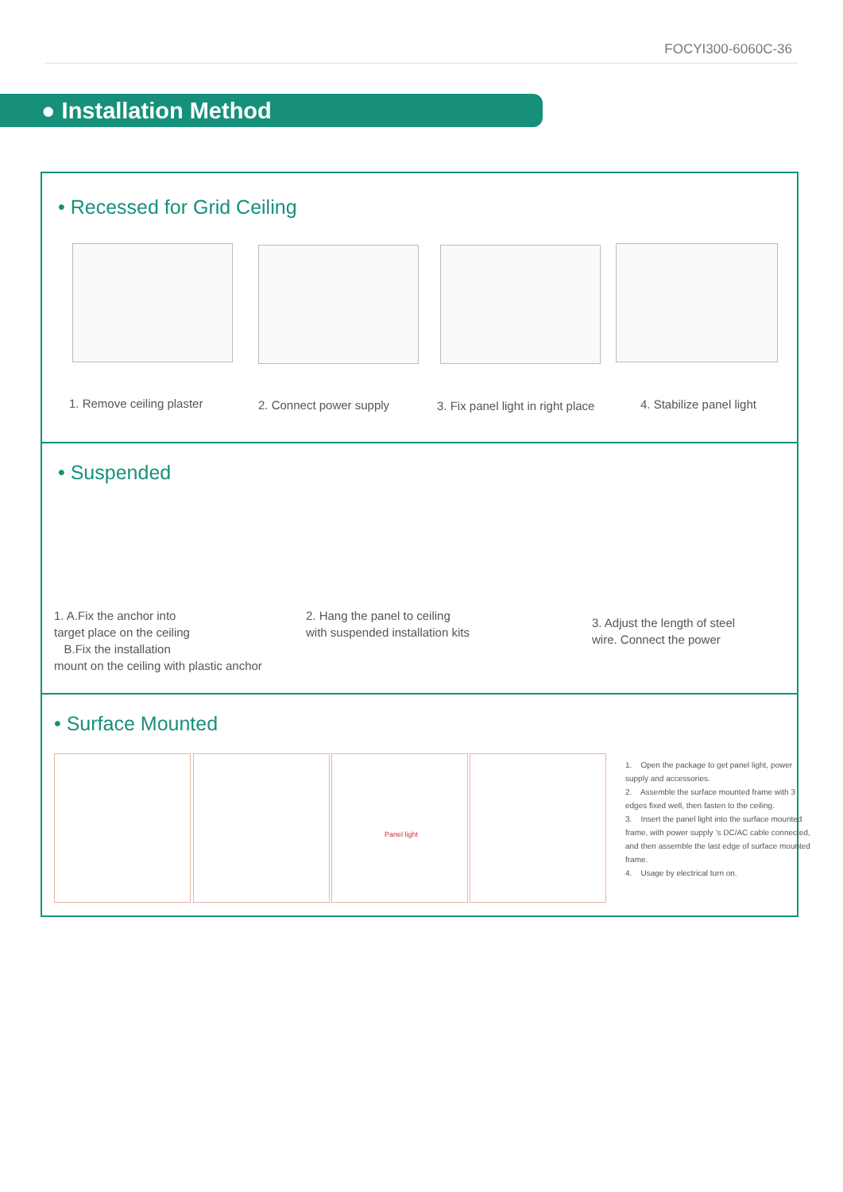FOCYI300-6060C-36
● Installation Method
• Recessed for Grid Ceiling
1. Remove ceiling plaster 2. Connect power supply
3. Fix panel light in right place
4. Stabilize panel light
• Suspended
1. A.Fix the anchor into
target place on the ceiling
B.Fix the installation
mount on the ceiling with plastic anchor
2. Hang the panel to ceiling
with suspended installation kits
3. Adjust the length of steel
wire. Connect the power
• Surface Mounted
Panel light
1. Open the package to get panel light, power supply and accessories.
2. Assemble the surface mounted frame with 3 edges fixed well, then fasten to the ceiling.
3. Insert the panel light into the surface mounted frame, with power supply ’s DC/AC cable connected, and then assemble the last edge of surface mounted frame.
4. Usage by electrical turn on.